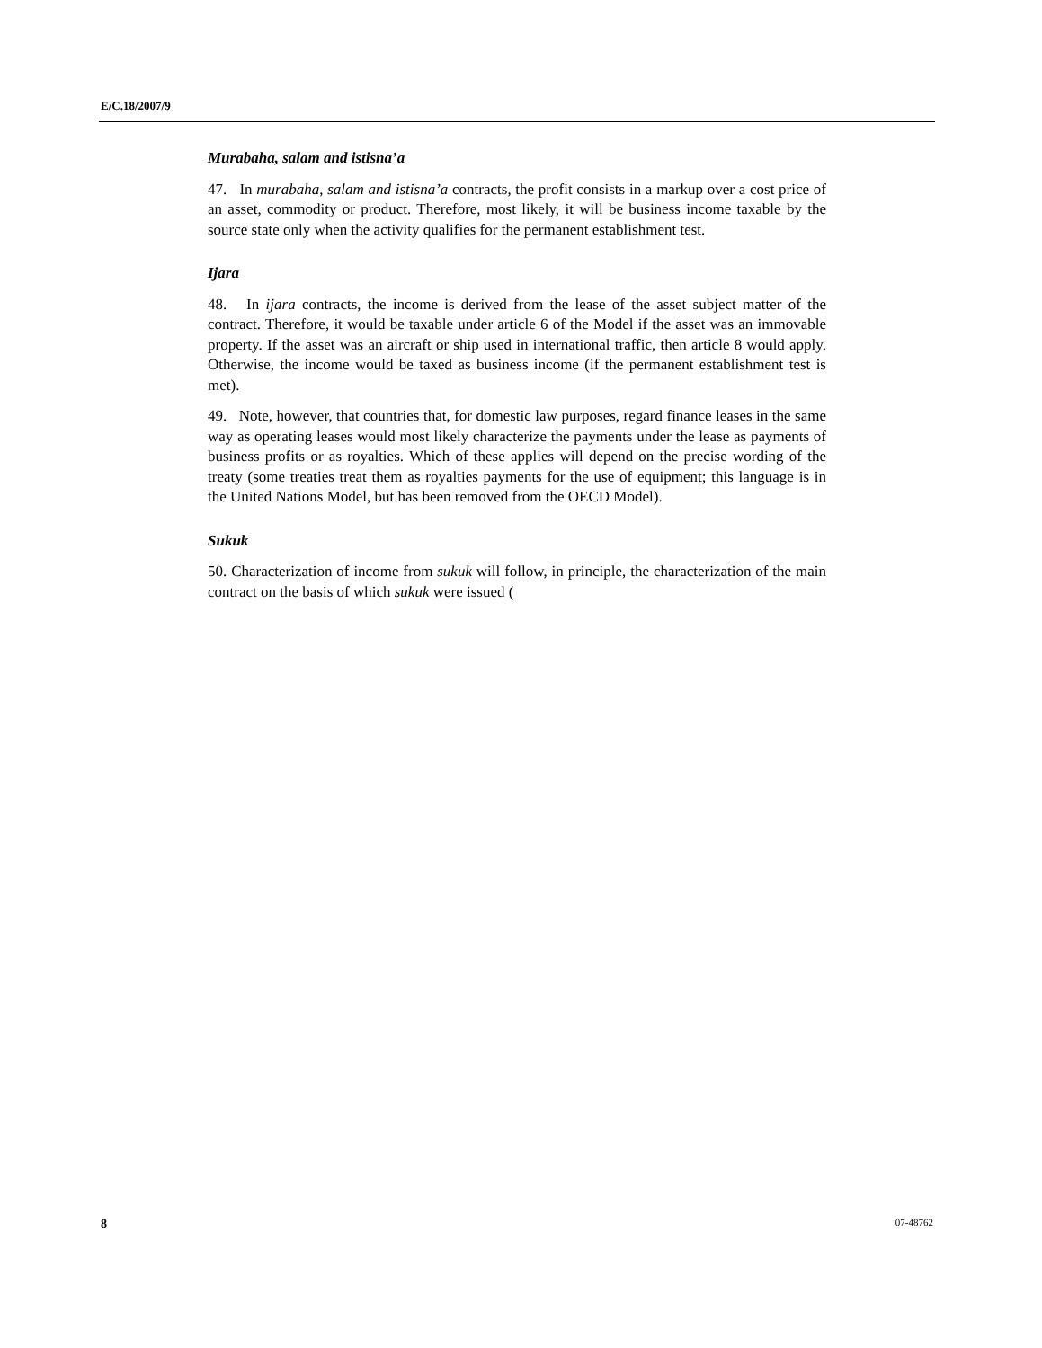E/C.18/2007/9
Murabaha, salam and istisna’a
47. In murabaha, salam and istisna’a contracts, the profit consists in a markup over a cost price of an asset, commodity or product. Therefore, most likely, it will be business income taxable by the source state only when the activity qualifies for the permanent establishment test.
Ijara
48. In ijara contracts, the income is derived from the lease of the asset subject matter of the contract. Therefore, it would be taxable under article 6 of the Model if the asset was an immovable property. If the asset was an aircraft or ship used in international traffic, then article 8 would apply. Otherwise, the income would be taxed as business income (if the permanent establishment test is met).
49. Note, however, that countries that, for domestic law purposes, regard finance leases in the same way as operating leases would most likely characterize the payments under the lease as payments of business profits or as royalties. Which of these applies will depend on the precise wording of the treaty (some treaties treat them as royalties payments for the use of equipment; this language is in the United Nations Model, but has been removed from the OECD Model).
Sukuk
50. Characterization of income from sukuk will follow, in principle, the characterization of the main contract on the basis of which sukuk were issued (
8 07-48762